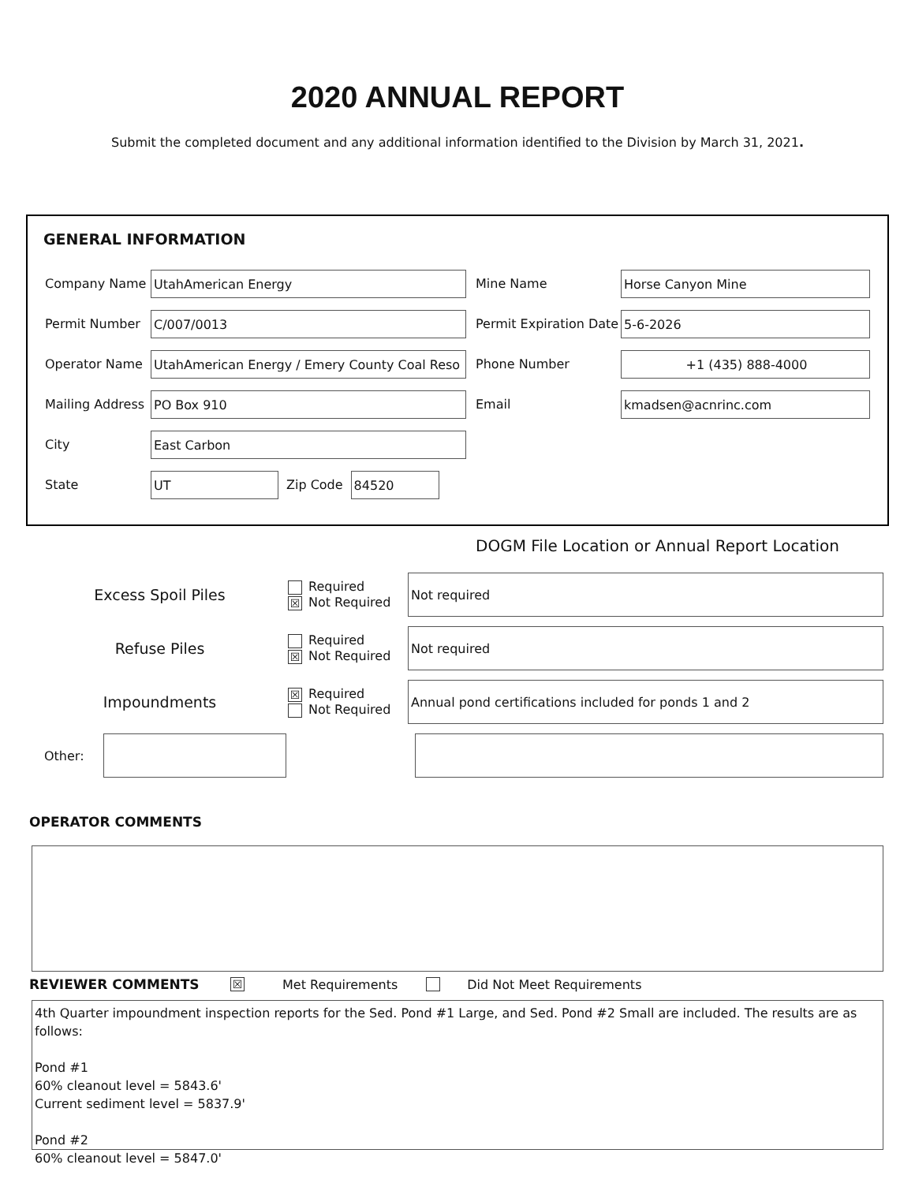2020 ANNUAL REPORT
Submit the completed document and any additional information identified to the Division by March 31, 2021.
GENERAL INFORMATION
Company Name
UtahAmerican Energy
Mine Name
Horse Canyon Mine
Permit Number
C/007/0013
Permit Expiration Date
5-6-2026
Operator Name
UtahAmerican Energy / Emery County Coal Reso
Phone Number
+1 (435) 888-4000
Mailing Address
PO Box 910
Email
kmadsen@acnrinc.com
City
East Carbon
State
UT
Zip Code
84520
DOGM File Location or Annual Report Location
Excess Spoil Piles Required
☒ Not Required
Not required
Refuse Piles Required
☒ Not Required
Not required
Impoundments ☒ Required
Not Required
Annual pond certifications included for ponds 1 and 2
Other:
OPERATOR COMMENTS
REVIEWER COMMENTS
☒ Met Requirements Did Not Meet Requirements
4th Quarter impoundment inspection reports for the Sed. Pond #1 Large, and Sed. Pond #2 Small are included. The results are as follows:
Pond #1
60% cleanout level = 5843.6'
Current sediment level = 5837.9'
Pond #2
60% cleanout level = 5847.0'